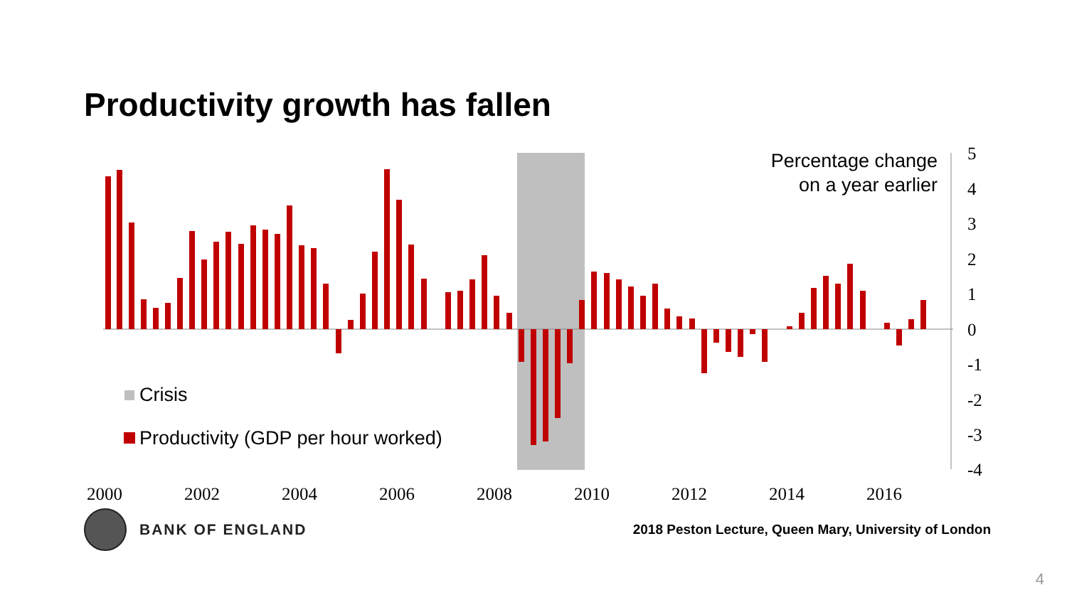Productivity growth has fallen
5
4
3
2
1
0
-1
-2
-3
-4
2000
2002
2004
2006
2008
2010
2012
2014
2016
Percentage change
on a year earlier
Crisis
Productivity (GDP per hour worked)
BANK OF ENGLAND
2018 Peston Lecture, Queen Mary, University of London
4